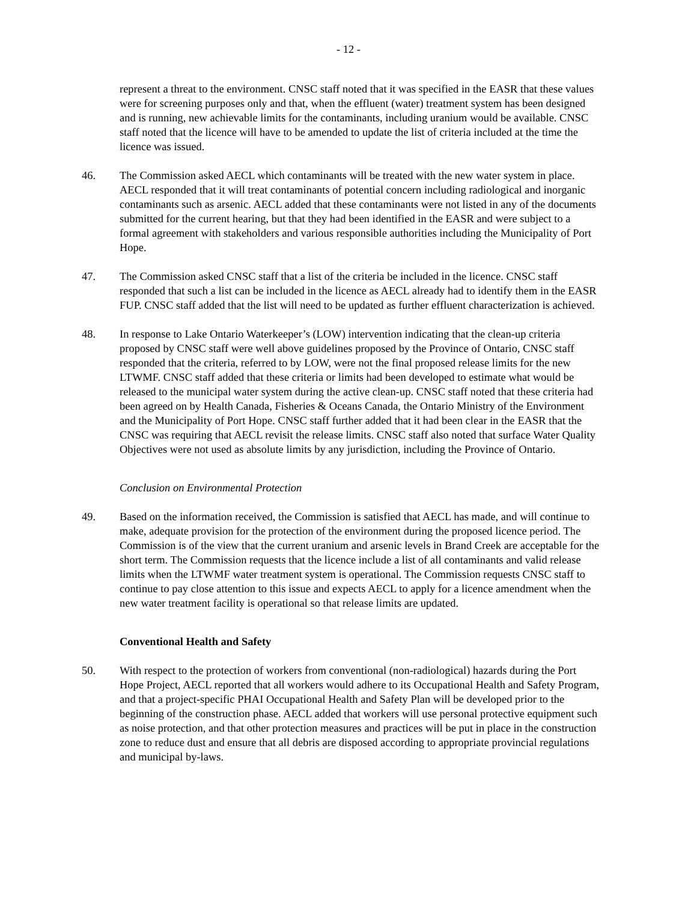- 12 -
represent a threat to the environment. CNSC staff noted that it was specified in the EASR that these values were for screening purposes only and that, when the effluent (water) treatment system has been designed and is running, new achievable limits for the contaminants, including uranium would be available. CNSC staff noted that the licence will have to be amended to update the list of criteria included at the time the licence was issued.
46. The Commission asked AECL which contaminants will be treated with the new water system in place. AECL responded that it will treat contaminants of potential concern including radiological and inorganic contaminants such as arsenic. AECL added that these contaminants were not listed in any of the documents submitted for the current hearing, but that they had been identified in the EASR and were subject to a formal agreement with stakeholders and various responsible authorities including the Municipality of Port Hope.
47. The Commission asked CNSC staff that a list of the criteria be included in the licence. CNSC staff responded that such a list can be included in the licence as AECL already had to identify them in the EASR FUP. CNSC staff added that the list will need to be updated as further effluent characterization is achieved.
48. In response to Lake Ontario Waterkeeper’s (LOW) intervention indicating that the clean-up criteria proposed by CNSC staff were well above guidelines proposed by the Province of Ontario, CNSC staff responded that the criteria, referred to by LOW, were not the final proposed release limits for the new LTWMF. CNSC staff added that these criteria or limits had been developed to estimate what would be released to the municipal water system during the active clean-up. CNSC staff noted that these criteria had been agreed on by Health Canada, Fisheries & Oceans Canada, the Ontario Ministry of the Environment and the Municipality of Port Hope. CNSC staff further added that it had been clear in the EASR that the CNSC was requiring that AECL revisit the release limits. CNSC staff also noted that surface Water Quality Objectives were not used as absolute limits by any jurisdiction, including the Province of Ontario.
Conclusion on Environmental Protection
49. Based on the information received, the Commission is satisfied that AECL has made, and will continue to make, adequate provision for the protection of the environment during the proposed licence period. The Commission is of the view that the current uranium and arsenic levels in Brand Creek are acceptable for the short term. The Commission requests that the licence include a list of all contaminants and valid release limits when the LTWMF water treatment system is operational. The Commission requests CNSC staff to continue to pay close attention to this issue and expects AECL to apply for a licence amendment when the new water treatment facility is operational so that release limits are updated.
Conventional Health and Safety
50. With respect to the protection of workers from conventional (non-radiological) hazards during the Port Hope Project, AECL reported that all workers would adhere to its Occupational Health and Safety Program, and that a project-specific PHAI Occupational Health and Safety Plan will be developed prior to the beginning of the construction phase. AECL added that workers will use personal protective equipment such as noise protection, and that other protection measures and practices will be put in place in the construction zone to reduce dust and ensure that all debris are disposed according to appropriate provincial regulations and municipal by-laws.